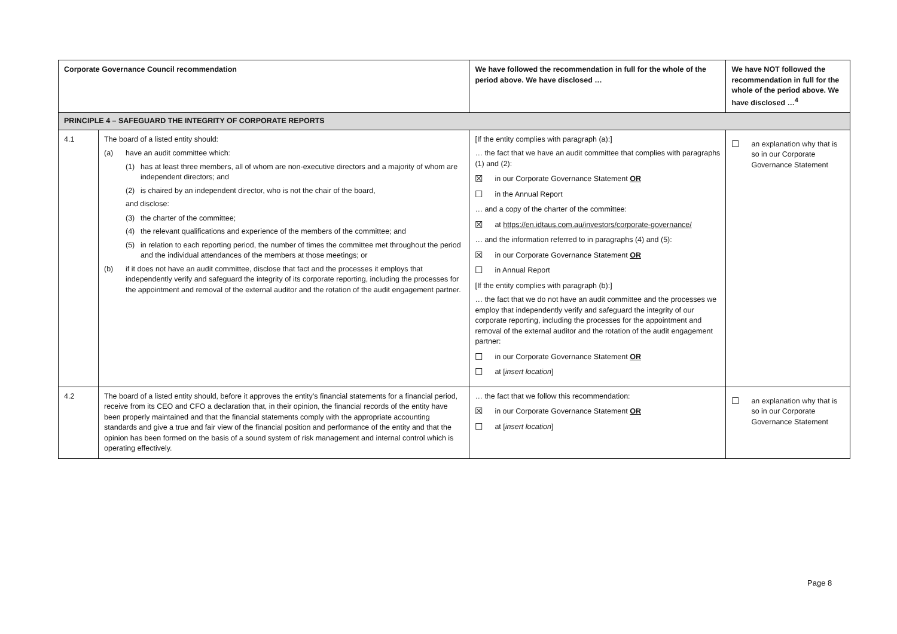| Corporate Governance Council recommendation | | We have followed the recommendation in full for the whole of the period above. We have disclosed … | We have NOT followed the recommendation in full for the whole of the period above. We have disclosed …<sup>4</sup> |
| --- | --- | --- | --- |
| PRINCIPLE 4 – SAFEGUARD THE INTEGRITY OF CORPORATE REPORTS | | | |
| 4.1 | The board of a listed entity should: (a) have an audit committee which: (1) has at least three members, all of whom are non-executive directors and a majority of whom are independent directors; and (2) is chaired by an independent director, who is not the chair of the board, and disclose: (3) the charter of the committee; (4) the relevant qualifications and experience of the members of the committee; and (5) in relation to each reporting period, the number of times the committee met throughout the period and the individual attendances of the members at those meetings; or (b) if it does not have an audit committee, disclose that fact and the processes it employs that independently verify and safeguard the integrity of its corporate reporting, including the processes for the appointment and removal of the external auditor and the rotation of the audit engagement partner. | [If the entity complies with paragraph (a):] … the fact that we have an audit committee that complies with paragraphs (1) and (2): ☒ in our Corporate Governance Statement OR ☐ in the Annual Report … and a copy of the charter of the committee: ☒ at https://en.idtaus.com.au/investors/corporate-governance/ … and the information referred to in paragraphs (4) and (5): ☒ in our Corporate Governance Statement OR ☐ in Annual Report [If the entity complies with paragraph (b):] … the fact that we do not have an audit committee and the processes we employ that independently verify and safeguard the integrity of our corporate reporting, including the processes for the appointment and removal of the external auditor and the rotation of the audit engagement partner: ☐ in our Corporate Governance Statement OR ☐ at [ insert location ] | ☐ an explanation why that is so in our Corporate Governance Statement |
| 4.2 | The board of a listed entity should, before it approves the entity’s financial statements for a financial period, receive from its CEO and CFO a declaration that, in their opinion, the financial records of the entity have been properly maintained and that the financial statements comply with the appropriate accounting standards and give a true and fair view of the financial position and performance of the entity and that the opinion has been formed on the basis of a sound system of risk management and internal control which is operating effectively. | … the fact that we follow this recommendation: ☒ in our Corporate Governance Statement OR ☐ at [ insert location ] | ☐ an explanation why that is so in our Corporate Governance Statement |
Page 8